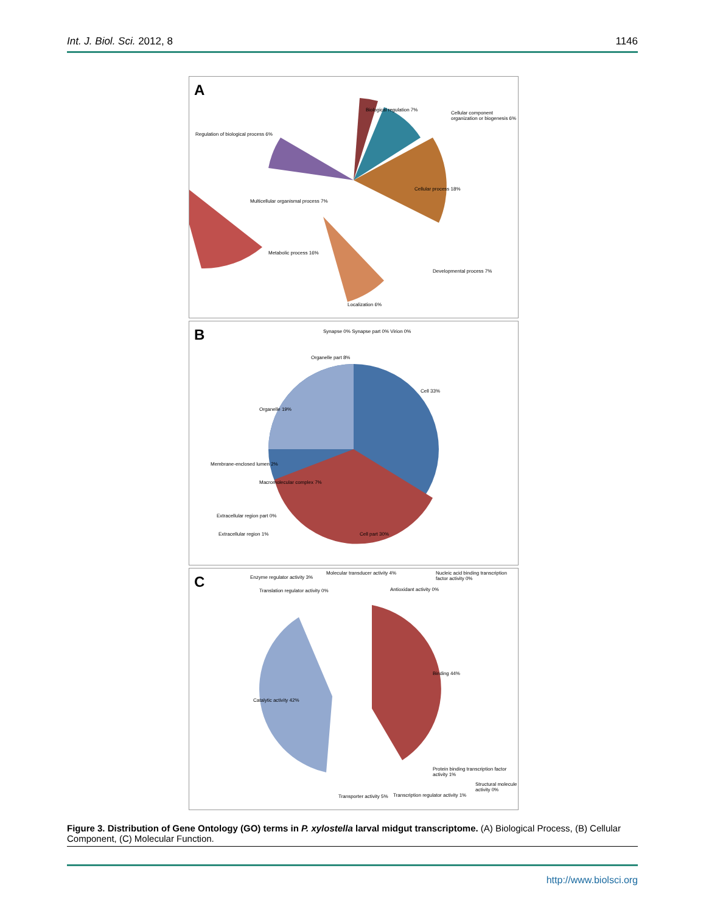Int. J. Biol. Sci. 2012, 8 1146
A
Cellular process 18%
Metabolic process 16%
Multicellular organismal process 7%
Developmental process 7%
Localization 6%
Regulation of biological process 6%
Cellular component organization or biogenesis 6%
Biological regulation 7%
B
Cell 33%
Cell part 30%
Organelle 19%
Organelle part 8%
Macromolecular complex 7%
Membrane-enclosed lumen 2%
Extracellular region part 0%
Extracellular region 1%
Synapse 0% Synapse part 0% Virion 0%
C
Binding 44%
Catalytic activity 42%
Transporter activity 5%
Enzyme regulator activity 3%
Molecular transducer activity 4%
Translation regulator activity 0%
Nucleic acid binding transcription factor activity 0%
Antioxidant activity 0%
Protein binding transcription factor activity 1%
Structural molecule activity 0%
Transcription regulator activity 1%
Figure 3. Distribution of Gene Ontology (GO) terms in P. xylostella larval midgut transcriptome. (A) Biological Process, (B) Cellular Component, (C) Molecular Function.
http://www.biolsci.org